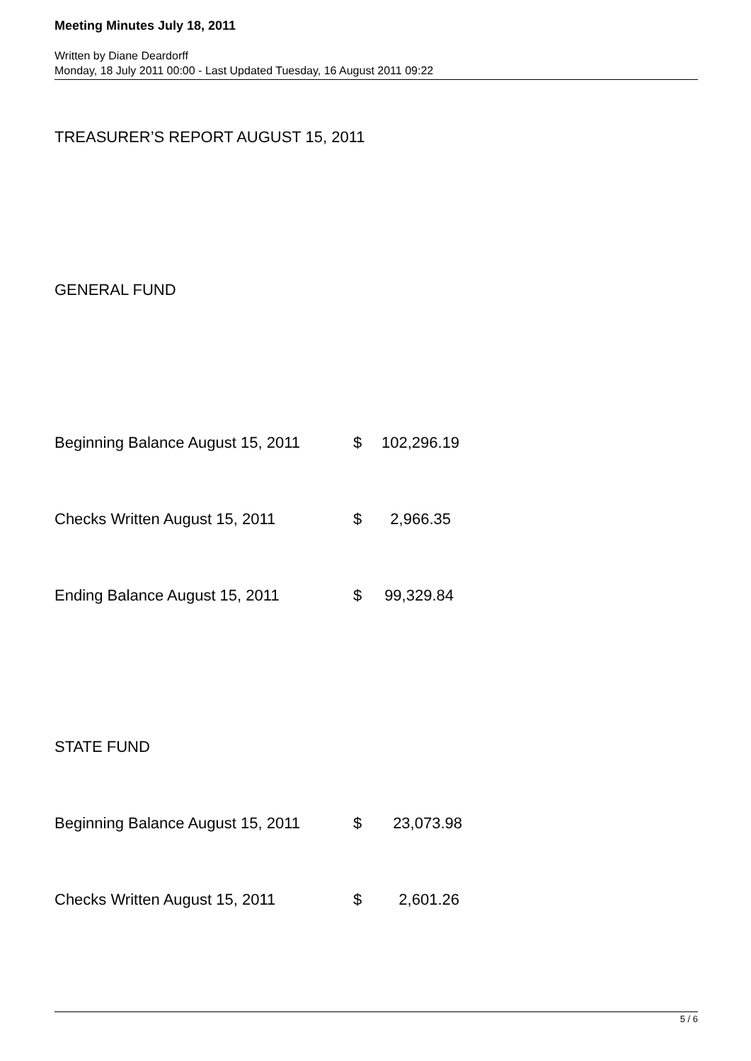Meeting Minutes July 18, 2011
Written by Diane Deardorff
Monday, 18 July 2011 00:00 - Last Updated Tuesday, 16 August 2011 09:22
TREASURER’S REPORT AUGUST 15, 2011
GENERAL FUND
Beginning Balance August 15, 2011 $ 102,296.19
Checks Written August 15, 2011 $ 2,966.35
Ending Balance August 15, 2011 $ 99,329.84
STATE FUND
Beginning Balance August 15, 2011 $ 23,073.98
Checks Written August 15, 2011 $ 2,601.26
5 / 6